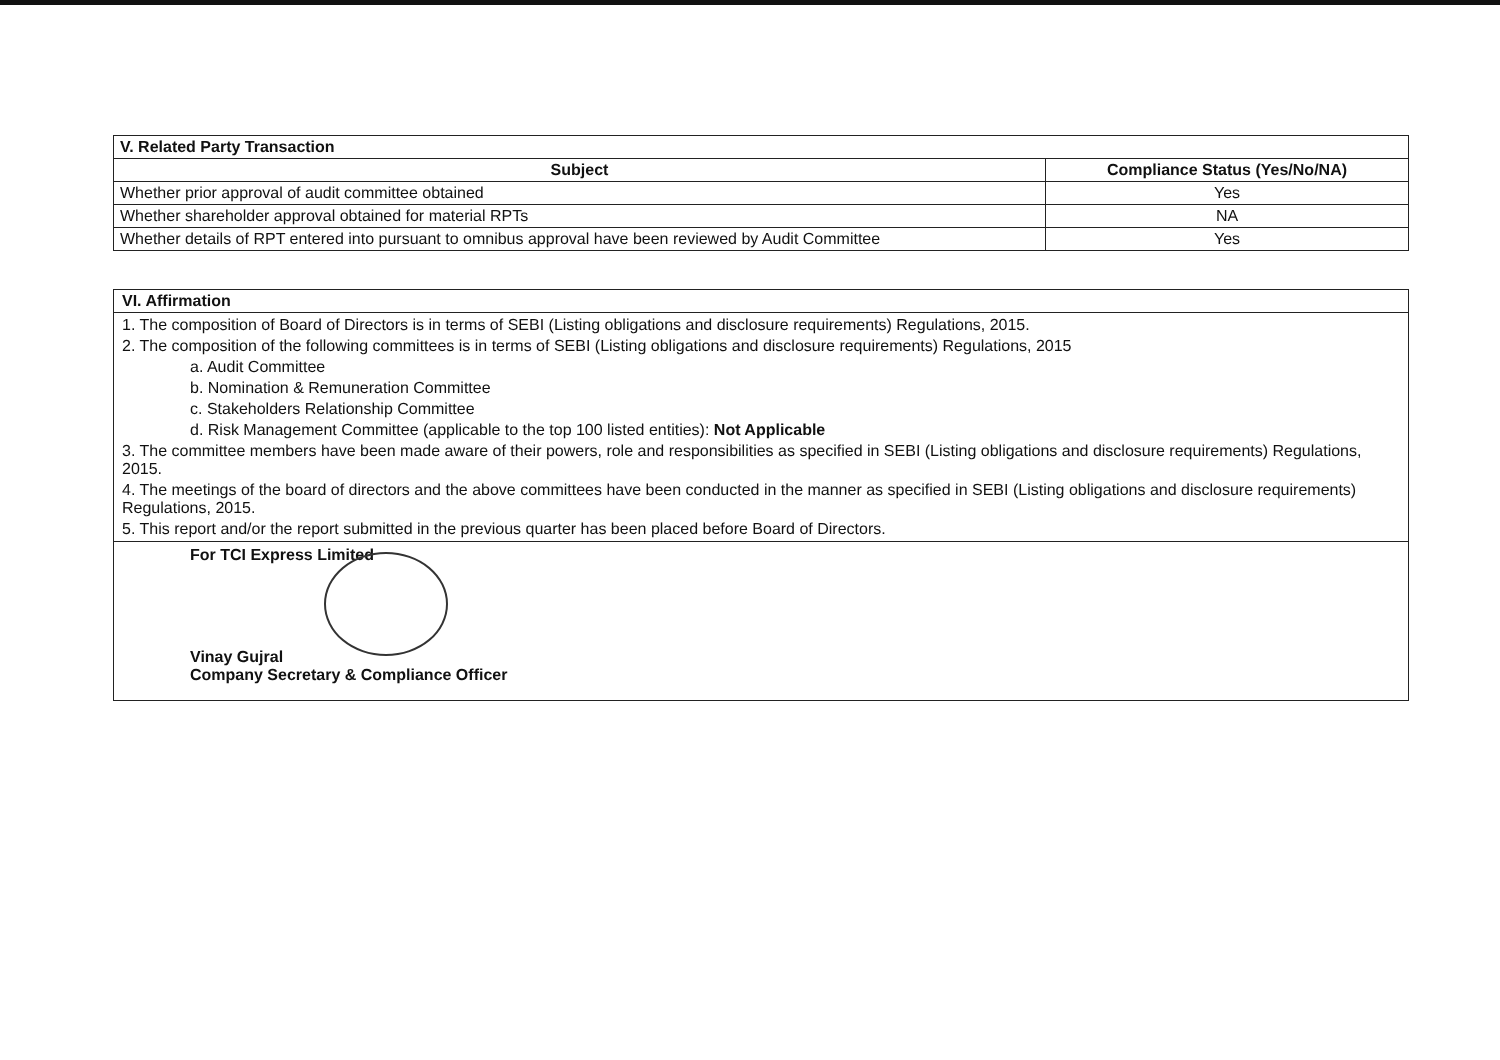| V. Related Party Transaction | |
| --- | --- |
| Subject | Compliance Status (Yes/No/NA) |
| Whether prior approval of audit committee obtained | Yes |
| Whether shareholder approval obtained for material RPTs | NA |
| Whether details of RPT entered into pursuant to omnibus approval have been reviewed by Audit Committee | Yes |
VI. Affirmation
1. The composition of Board of Directors is in terms of SEBI (Listing obligations and disclosure requirements) Regulations, 2015.
2. The composition of the following committees is in terms of SEBI (Listing obligations and disclosure requirements) Regulations, 2015
a. Audit Committee
b. Nomination & Remuneration Committee
c. Stakeholders Relationship Committee
d. Risk Management Committee (applicable to the top 100 listed entities): Not Applicable
3. The committee members have been made aware of their powers, role and responsibilities as specified in SEBI (Listing obligations and disclosure requirements) Regulations, 2015.
4. The meetings of the board of directors and the above committees have been conducted in the manner as specified in SEBI (Listing obligations and disclosure requirements) Regulations, 2015.
5. This report and/or the report submitted in the previous quarter has been placed before Board of Directors.
For TCI Express Limited
Vinay Gujral
Company Secretary & Compliance Officer